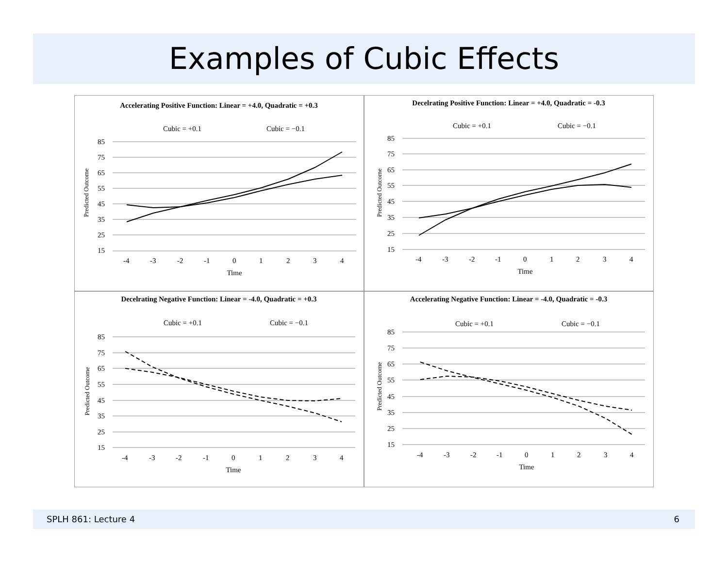Examples of Cubic Effects
Accelerating Positive Function: Linear = +4.0, Quadratic = +0.3
Cubic = +0.1
Cubic = −0.1
85
75
65
55
45
35
25
15
-4
-3
-2
-1
0
1
2
3
4
Time
Predicted Outcome
Decelrating Positive Function: Linear = +4.0, Quadratic = -0.3
Cubic = +0.1
Cubic = −0.1
85
75
65
55
45
35
25
15
-4
-3
-2
-1
0
1
2
3
4
Time
Predicted Outcome
Decelrating Negative Function: Linear = -4.0, Quadratic = +0.3
Cubic = +0.1
Cubic = −0.1
85
75
65
55
45
35
25
15
-4
-3
-2
-1
0
1
2
3
4
Time
Predicted Outcome
Accelerating Negative Function: Linear = -4.0, Quadratic = -0.3
Cubic = +0.1
Cubic = −0.1
85
75
65
55
45
35
25
15
-4
-3
-2
-1
0
1
2
3
4
Time
Predicted Outcome
SPLH 861: Lecture 4 6